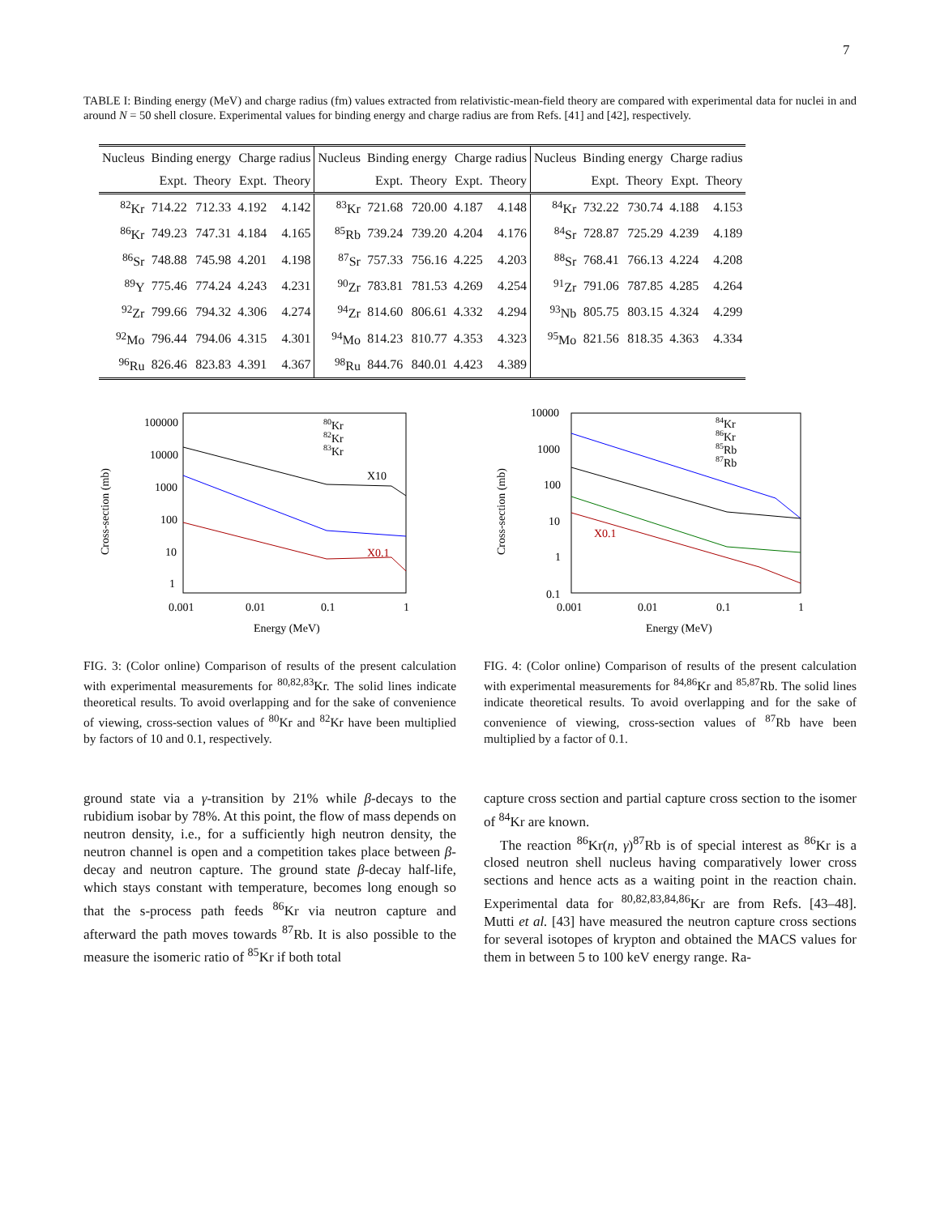7
TABLE I: Binding energy (MeV) and charge radius (fm) values extracted from relativistic-mean-field theory are compared with experimental data for nuclei in and around N = 50 shell closure. Experimental values for binding energy and charge radius are from Refs. [41] and [42], respectively.
| Nucleus | Binding energy | | Charge radius | | Nucleus | Binding energy | | Charge radius | | Nucleus | Binding energy | | Charge radius | |
| --- | --- | --- | --- | --- | --- | --- | --- | --- | --- | --- | --- | --- | --- | --- |
| | Expt. | Theory | Expt. | Theory | | Expt. | Theory | Expt. | Theory | | Expt. | Theory | Expt. | Theory |
| <sup>82</sup>Kr | 714.22 | 712.33 | 4.192 | 4.142 | <sup>83</sup>Kr | 721.68 | 720.00 | 4.187 | 4.148 | <sup>84</sup>Kr | 732.22 | 730.74 | 4.188 | 4.153 |
| <sup>86</sup>Kr | 749.23 | 747.31 | 4.184 | 4.165 | <sup>85</sup>Rb | 739.24 | 739.20 | 4.204 | 4.176 | <sup>84</sup>Sr | 728.87 | 725.29 | 4.239 | 4.189 |
| <sup>86</sup>Sr | 748.88 | 745.98 | 4.201 | 4.198 | <sup>87</sup>Sr | 757.33 | 756.16 | 4.225 | 4.203 | <sup>88</sup>Sr | 768.41 | 766.13 | 4.224 | 4.208 |
| <sup>89</sup>Y | 775.46 | 774.24 | 4.243 | 4.231 | <sup>90</sup>Zr | 783.81 | 781.53 | 4.269 | 4.254 | <sup>91</sup>Zr | 791.06 | 787.85 | 4.285 | 4.264 |
| <sup>92</sup>Zr | 799.66 | 794.32 | 4.306 | 4.274 | <sup>94</sup>Zr | 814.60 | 806.61 | 4.332 | 4.294 | <sup>93</sup>Nb | 805.75 | 803.15 | 4.324 | 4.299 |
| <sup>92</sup>Mo | 796.44 | 794.06 | 4.315 | 4.301 | <sup>94</sup>Mo | 814.23 | 810.77 | 4.353 | 4.323 | <sup>95</sup>Mo | 821.56 | 818.35 | 4.363 | 4.334 |
| <sup>96</sup>Ru | 826.46 | 823.83 | 4.391 | 4.367 | <sup>98</sup>Ru | 844.76 | 840.01 | 4.423 | 4.389 | | | | | |
100000
10000
1000
100
10
1
0.001
0.01
0.1
1
Energy (MeV)
Cross-section (mb)
80Kr
82Kr
83Kr
X10
X0.1
FIG. 3: (Color online) Comparison of results of the present calculation with experimental measurements for <sup>80,82,83</sup>Kr. The solid lines indicate theoretical results. To avoid overlapping and for the sake of convenience of viewing, cross-section values of <sup>80</sup>Kr and <sup>82</sup>Kr have been multiplied by factors of 10 and 0.1, respectively.
10000
1000
100
10
1
0.1
0.001
0.01
0.1
1
Energy (MeV)
Cross-section (mb)
84Kr
86Kr
85Rb
87Rb
X0.1
FIG. 4: (Color online) Comparison of results of the present calculation with experimental measurements for <sup>84,86</sup>Kr and <sup>85,87</sup>Rb. The solid lines indicate theoretical results. To avoid overlapping and for the sake of convenience of viewing, cross-section values of <sup>87</sup>Rb have been multiplied by a factor of 0.1.
ground state via a γ-transition by 21% while β-decays to the rubidium isobar by 78%. At this point, the flow of mass depends on neutron density, i.e., for a sufficiently high neutron density, the neutron channel is open and a competition takes place between β-decay and neutron capture. The ground state β-decay half-life, which stays constant with temperature, becomes long enough so that the s-process path feeds <sup>86</sup>Kr via neutron capture and afterward the path moves towards <sup>87</sup>Rb. It is also possible to the measure the isomeric ratio of <sup>85</sup>Kr if both total
capture cross section and partial capture cross section to the isomer of <sup>84</sup>Kr are known.
The reaction <sup>86</sup>Kr(n, γ)<sup>87</sup>Rb is of special interest as <sup>86</sup>Kr is a closed neutron shell nucleus having comparatively lower cross sections and hence acts as a waiting point in the reaction chain. Experimental data for <sup>80,82,83,84,86</sup>Kr are from Refs. [43–48]. Mutti et al. [43] have measured the neutron capture cross sections for several isotopes of krypton and obtained the MACS values for them in between 5 to 100 keV energy range. Ra-